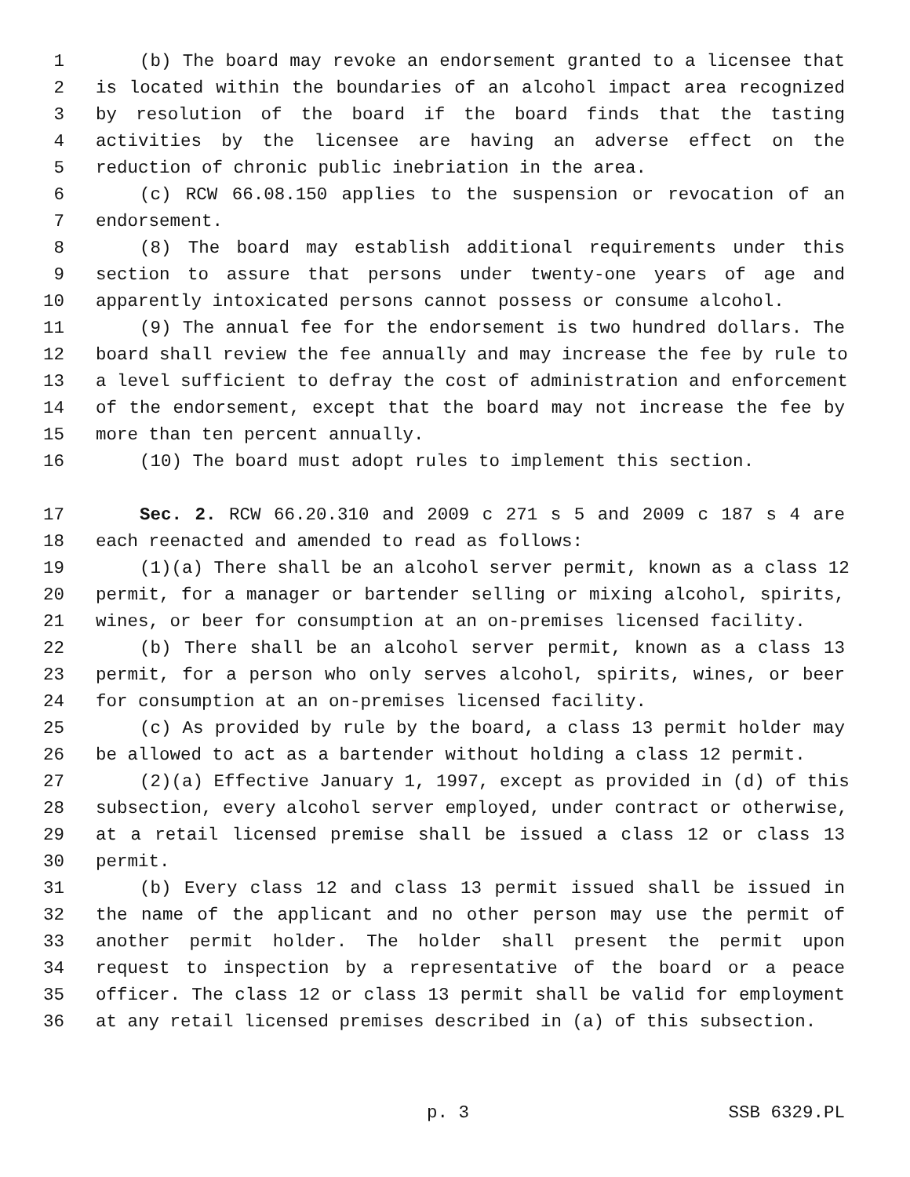1 (b) The board may revoke an endorsement granted to a licensee that
2 is located within the boundaries of an alcohol impact area recognized
3 by resolution of the board if the board finds that the tasting
4 activities by the licensee are having an adverse effect on the
5 reduction of chronic public inebriation in the area.
6 (c) RCW 66.08.150 applies to the suspension or revocation of an
7 endorsement.
8 (8) The board may establish additional requirements under this
9 section to assure that persons under twenty-one years of age and
10 apparently intoxicated persons cannot possess or consume alcohol.
11 (9) The annual fee for the endorsement is two hundred dollars. The
12 board shall review the fee annually and may increase the fee by rule to
13 a level sufficient to defray the cost of administration and enforcement
14 of the endorsement, except that the board may not increase the fee by
15 more than ten percent annually.
16 (10) The board must adopt rules to implement this section.
17 Sec. 2. RCW 66.20.310 and 2009 c 271 s 5 and 2009 c 187 s 4 are
18 each reenacted and amended to read as follows:
19 (1)(a) There shall be an alcohol server permit, known as a class 12
20 permit, for a manager or bartender selling or mixing alcohol, spirits,
21 wines, or beer for consumption at an on-premises licensed facility.
22 (b) There shall be an alcohol server permit, known as a class 13
23 permit, for a person who only serves alcohol, spirits, wines, or beer
24 for consumption at an on-premises licensed facility.
25 (c) As provided by rule by the board, a class 13 permit holder may
26 be allowed to act as a bartender without holding a class 12 permit.
27 (2)(a) Effective January 1, 1997, except as provided in (d) of this
28 subsection, every alcohol server employed, under contract or otherwise,
29 at a retail licensed premise shall be issued a class 12 or class 13
30 permit.
31 (b) Every class 12 and class 13 permit issued shall be issued in
32 the name of the applicant and no other person may use the permit of
33 another permit holder. The holder shall present the permit upon
34 request to inspection by a representative of the board or a peace
35 officer. The class 12 or class 13 permit shall be valid for employment
36 at any retail licensed premises described in (a) of this subsection.
p. 3 SSB 6329.PL